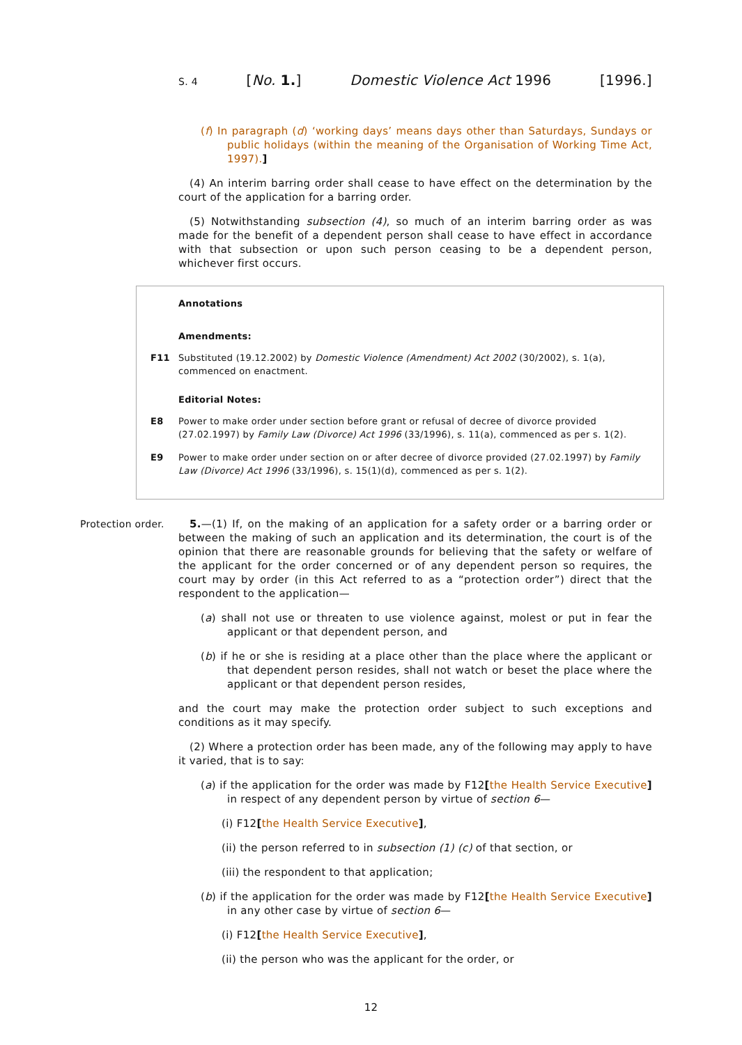S. 4 [No. 1.] Domestic Violence Act 1996 [1996.]
(f) In paragraph (d) ‘working days’ means days other than Saturdays, Sundays or public holidays (within the meaning of the Organisation of Working Time Act, 1997).]
(4) An interim barring order shall cease to have effect on the determination by the court of the application for a barring order.
(5) Notwithstanding subsection (4), so much of an interim barring order as was made for the benefit of a dependent person shall cease to have effect in accordance with that subsection or upon such person ceasing to be a dependent person, whichever first occurs.
Annotations
Amendments:
F11 Substituted (19.12.2002) by Domestic Violence (Amendment) Act 2002 (30/2002), s. 1(a), commenced on enactment.
Editorial Notes:
E8 Power to make order under section before grant or refusal of decree of divorce provided (27.02.1997) by Family Law (Divorce) Act 1996 (33/1996), s. 11(a), commenced as per s. 1(2).
E9 Power to make order under section on or after decree of divorce provided (27.02.1997) by Family Law (Divorce) Act 1996 (33/1996), s. 15(1)(d), commenced as per s. 1(2).
Protection order.
5.—(1) If, on the making of an application for a safety order or a barring order or between the making of such an application and its determination, the court is of the opinion that there are reasonable grounds for believing that the safety or welfare of the applicant for the order concerned or of any dependent person so requires, the court may by order (in this Act referred to as a “protection order”) direct that the respondent to the application—
(a) shall not use or threaten to use violence against, molest or put in fear the applicant or that dependent person, and
(b) if he or she is residing at a place other than the place where the applicant or that dependent person resides, shall not watch or beset the place where the applicant or that dependent person resides,
and the court may make the protection order subject to such exceptions and conditions as it may specify.
(2) Where a protection order has been made, any of the following may apply to have it varied, that is to say:
(a) if the application for the order was made by F12[the Health Service Executive] in respect of any dependent person by virtue of section 6—
(i) F12[the Health Service Executive],
(ii) the person referred to in subsection (1) (c) of that section, or
(iii) the respondent to that application;
(b) if the application for the order was made by F12[the Health Service Executive] in any other case by virtue of section 6—
(i) F12[the Health Service Executive],
(ii) the person who was the applicant for the order, or
12